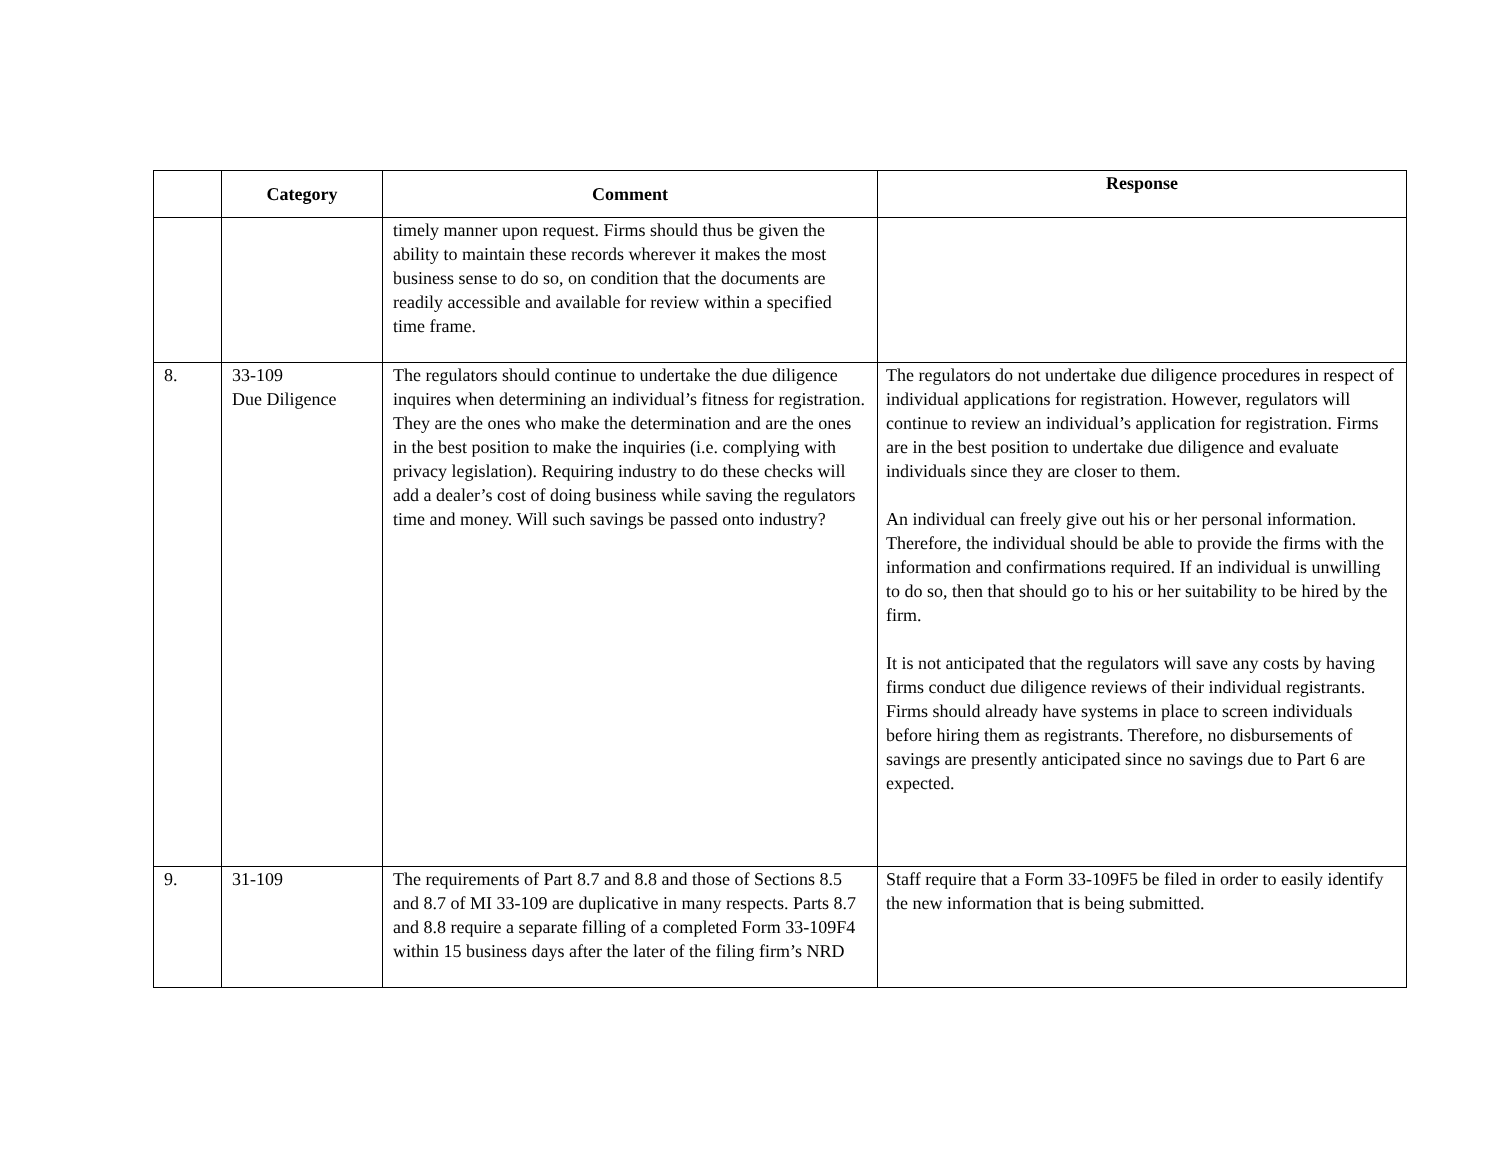| | Category | Comment | Response |
| --- | --- | --- | --- |
| | | timely manner upon request. Firms should thus be given the ability to maintain these records wherever it makes the most business sense to do so, on condition that the documents are readily accessible and available for review within a specified time frame. | |
| 8. | 33-109 Due Diligence | The regulators should continue to undertake the due diligence inquires when determining an individual’s fitness for registration. They are the ones who make the determination and are the ones in the best position to make the inquiries (i.e. complying with privacy legislation). Requiring industry to do these checks will add a dealer’s cost of doing business while saving the regulators time and money. Will such savings be passed onto industry? | The regulators do not undertake due diligence procedures in respect of individual applications for registration. However, regulators will continue to review an individual’s application for registration. Firms are in the best position to undertake due diligence and evaluate individuals since they are closer to them. An individual can freely give out his or her personal information. Therefore, the individual should be able to provide the firms with the information and confirmations required. If an individual is unwilling to do so, then that should go to his or her suitability to be hired by the firm. It is not anticipated that the regulators will save any costs by having firms conduct due diligence reviews of their individual registrants. Firms should already have systems in place to screen individuals before hiring them as registrants. Therefore, no disbursements of savings are presently anticipated since no savings due to Part 6 are expected. |
| 9. | 31-109 | The requirements of Part 8.7 and 8.8 and those of Sections 8.5 and 8.7 of MI 33-109 are duplicative in many respects. Parts 8.7 and 8.8 require a separate filling of a completed Form 33-109F4 within 15 business days after the later of the filing firm’s NRD | Staff require that a Form 33-109F5 be filed in order to easily identify the new information that is being submitted. |